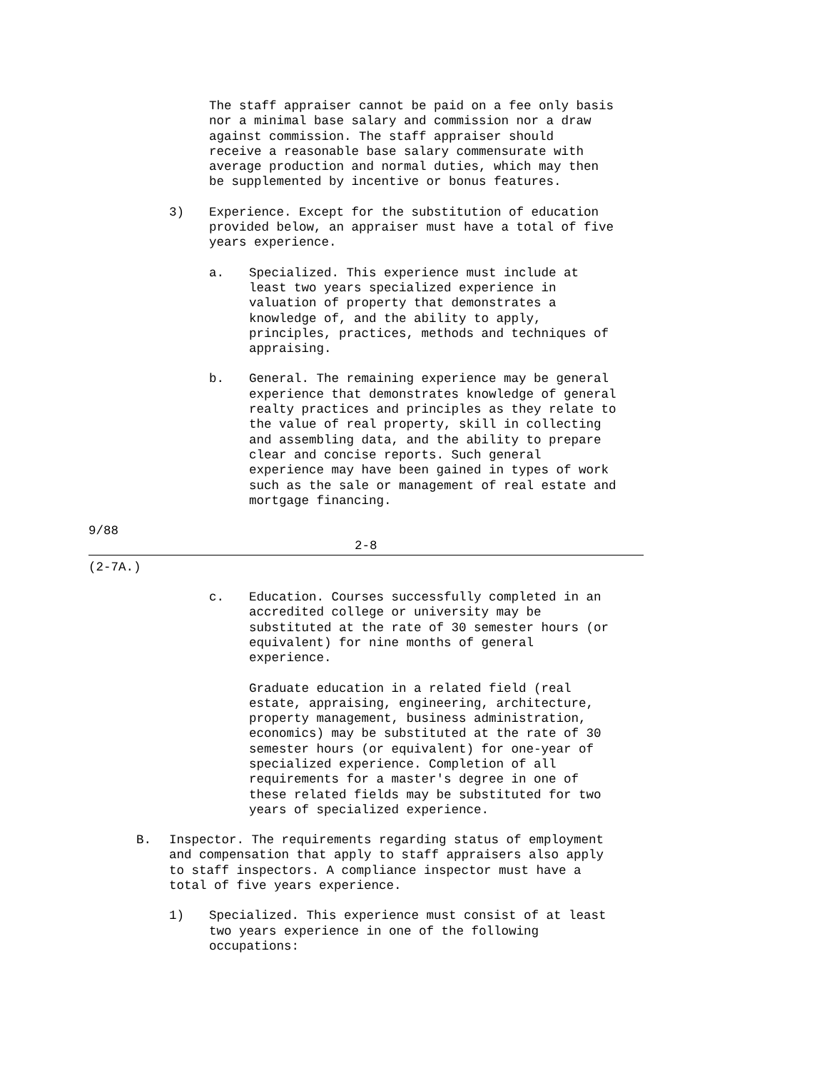The staff appraiser cannot be paid on a fee only basis
nor a minimal base salary and commission nor a draw
against commission. The staff appraiser should
receive a reasonable base salary commensurate with
average production and normal duties, which may then
be supplemented by incentive or bonus features.
3) Experience. Except for the substitution of education
provided below, an appraiser must have a total of five
years experience.
a. Specialized. This experience must include at
least two years specialized experience in
valuation of property that demonstrates a
knowledge of, and the ability to apply,
principles, practices, methods and techniques of
appraising.
b. General. The remaining experience may be general
experience that demonstrates knowledge of general
realty practices and principles as they relate to
the value of real property, skill in collecting
and assembling data, and the ability to prepare
clear and concise reports. Such general
experience may have been gained in types of work
such as the sale or management of real estate and
mortgage financing.
9/88
2-8
(2-7A.)
c. Education. Courses successfully completed in an
accredited college or university may be
substituted at the rate of 30 semester hours (or
equivalent) for nine months of general
experience.
Graduate education in a related field (real
estate, appraising, engineering, architecture,
property management, business administration,
economics) may be substituted at the rate of 30
semester hours (or equivalent) for one-year of
specialized experience. Completion of all
requirements for a master's degree in one of
these related fields may be substituted for two
years of specialized experience.
B. Inspector. The requirements regarding status of employment
and compensation that apply to staff appraisers also apply
to staff inspectors. A compliance inspector must have a
total of five years experience.
1) Specialized. This experience must consist of at least
two years experience in one of the following
occupations: